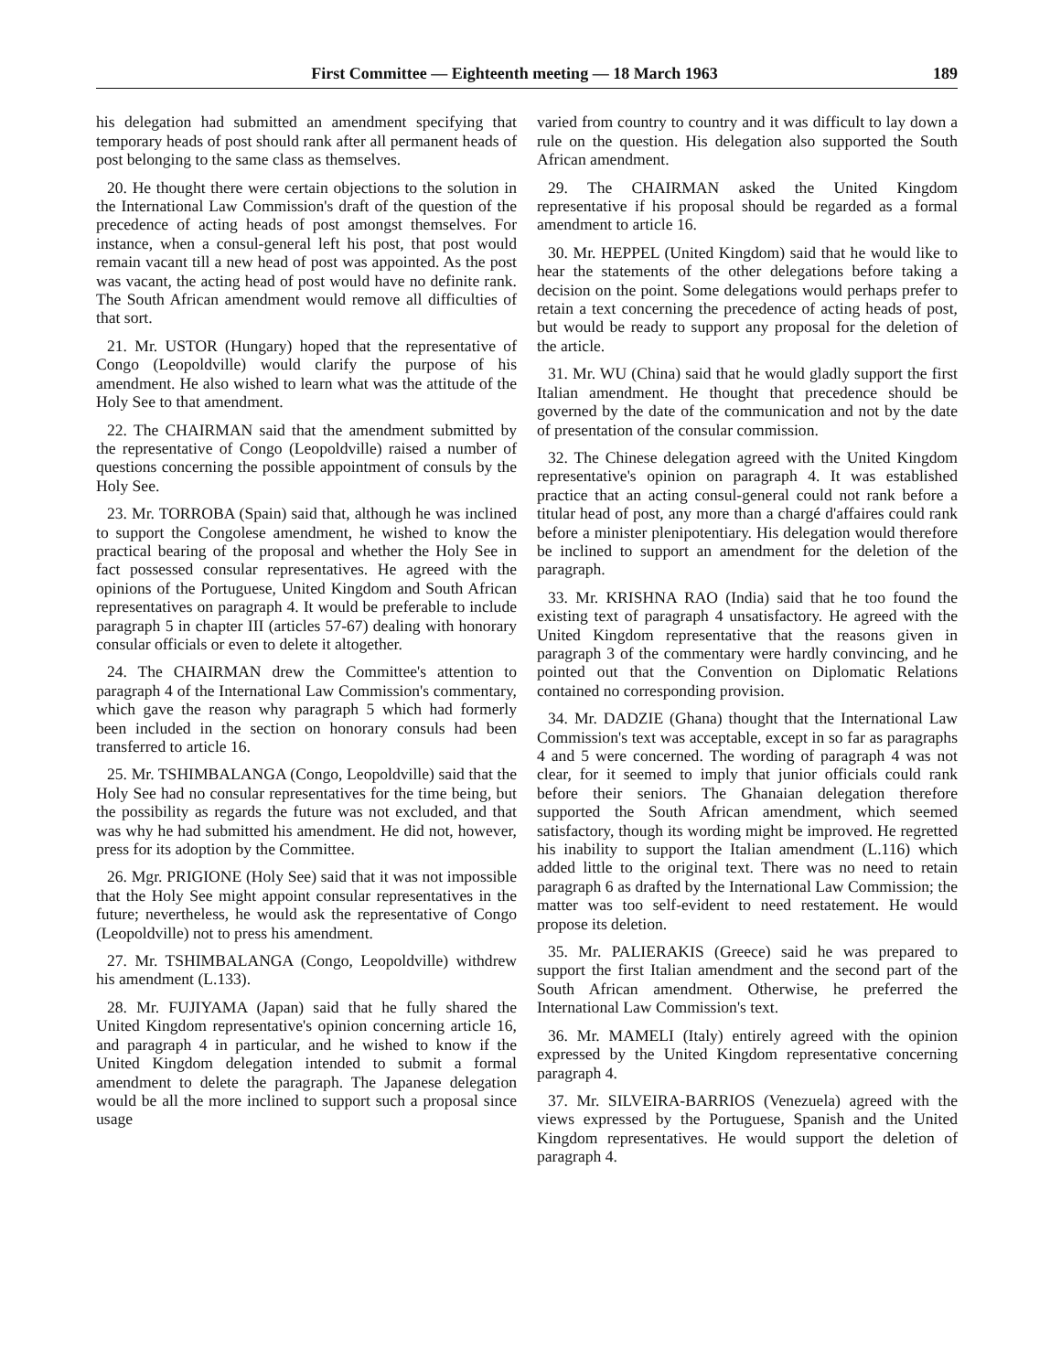First Committee — Eighteenth meeting — 18 March 1963 189
his delegation had submitted an amendment specifying that temporary heads of post should rank after all permanent heads of post belonging to the same class as themselves.
20. He thought there were certain objections to the solution in the International Law Commission's draft of the question of the precedence of acting heads of post amongst themselves. For instance, when a consul-general left his post, that post would remain vacant till a new head of post was appointed. As the post was vacant, the acting head of post would have no definite rank. The South African amendment would remove all difficulties of that sort.
21. Mr. USTOR (Hungary) hoped that the representative of Congo (Leopoldville) would clarify the purpose of his amendment. He also wished to learn what was the attitude of the Holy See to that amendment.
22. The CHAIRMAN said that the amendment submitted by the representative of Congo (Leopoldville) raised a number of questions concerning the possible appointment of consuls by the Holy See.
23. Mr. TORROBA (Spain) said that, although he was inclined to support the Congolese amendment, he wished to know the practical bearing of the proposal and whether the Holy See in fact possessed consular representatives. He agreed with the opinions of the Portuguese, United Kingdom and South African representatives on paragraph 4. It would be preferable to include paragraph 5 in chapter III (articles 57-67) dealing with honorary consular officials or even to delete it altogether.
24. The CHAIRMAN drew the Committee's attention to paragraph 4 of the International Law Commission's commentary, which gave the reason why paragraph 5 which had formerly been included in the section on honorary consuls had been transferred to article 16.
25. Mr. TSHIMBALANGA (Congo, Leopoldville) said that the Holy See had no consular representatives for the time being, but the possibility as regards the future was not excluded, and that was why he had submitted his amendment. He did not, however, press for its adoption by the Committee.
26. Mgr. PRIGIONE (Holy See) said that it was not impossible that the Holy See might appoint consular representatives in the future; nevertheless, he would ask the representative of Congo (Leopoldville) not to press his amendment.
27. Mr. TSHIMBALANGA (Congo, Leopoldville) withdrew his amendment (L.133).
28. Mr. FUJIYAMA (Japan) said that he fully shared the United Kingdom representative's opinion concerning article 16, and paragraph 4 in particular, and he wished to know if the United Kingdom delegation intended to submit a formal amendment to delete the paragraph. The Japanese delegation would be all the more inclined to support such a proposal since usage
varied from country to country and it was difficult to lay down a rule on the question. His delegation also supported the South African amendment.
29. The CHAIRMAN asked the United Kingdom representative if his proposal should be regarded as a formal amendment to article 16.
30. Mr. HEPPEL (United Kingdom) said that he would like to hear the statements of the other delegations before taking a decision on the point. Some delegations would perhaps prefer to retain a text concerning the precedence of acting heads of post, but would be ready to support any proposal for the deletion of the article.
31. Mr. WU (China) said that he would gladly support the first Italian amendment. He thought that precedence should be governed by the date of the communication and not by the date of presentation of the consular commission.
32. The Chinese delegation agreed with the United Kingdom representative's opinion on paragraph 4. It was established practice that an acting consul-general could not rank before a titular head of post, any more than a chargé d'affaires could rank before a minister plenipotentiary. His delegation would therefore be inclined to support an amendment for the deletion of the paragraph.
33. Mr. KRISHNA RAO (India) said that he too found the existing text of paragraph 4 unsatisfactory. He agreed with the United Kingdom representative that the reasons given in paragraph 3 of the commentary were hardly convincing, and he pointed out that the Convention on Diplomatic Relations contained no corresponding provision.
34. Mr. DADZIE (Ghana) thought that the International Law Commission's text was acceptable, except in so far as paragraphs 4 and 5 were concerned. The wording of paragraph 4 was not clear, for it seemed to imply that junior officials could rank before their seniors. The Ghanaian delegation therefore supported the South African amendment, which seemed satisfactory, though its wording might be improved. He regretted his inability to support the Italian amendment (L.116) which added little to the original text. There was no need to retain paragraph 6 as drafted by the International Law Commission; the matter was too self-evident to need restatement. He would propose its deletion.
35. Mr. PALIERAKIS (Greece) said he was prepared to support the first Italian amendment and the second part of the South African amendment. Otherwise, he preferred the International Law Commission's text.
36. Mr. MAMELI (Italy) entirely agreed with the opinion expressed by the United Kingdom representative concerning paragraph 4.
37. Mr. SILVEIRA-BARRIOS (Venezuela) agreed with the views expressed by the Portuguese, Spanish and the United Kingdom representatives. He would support the deletion of paragraph 4.